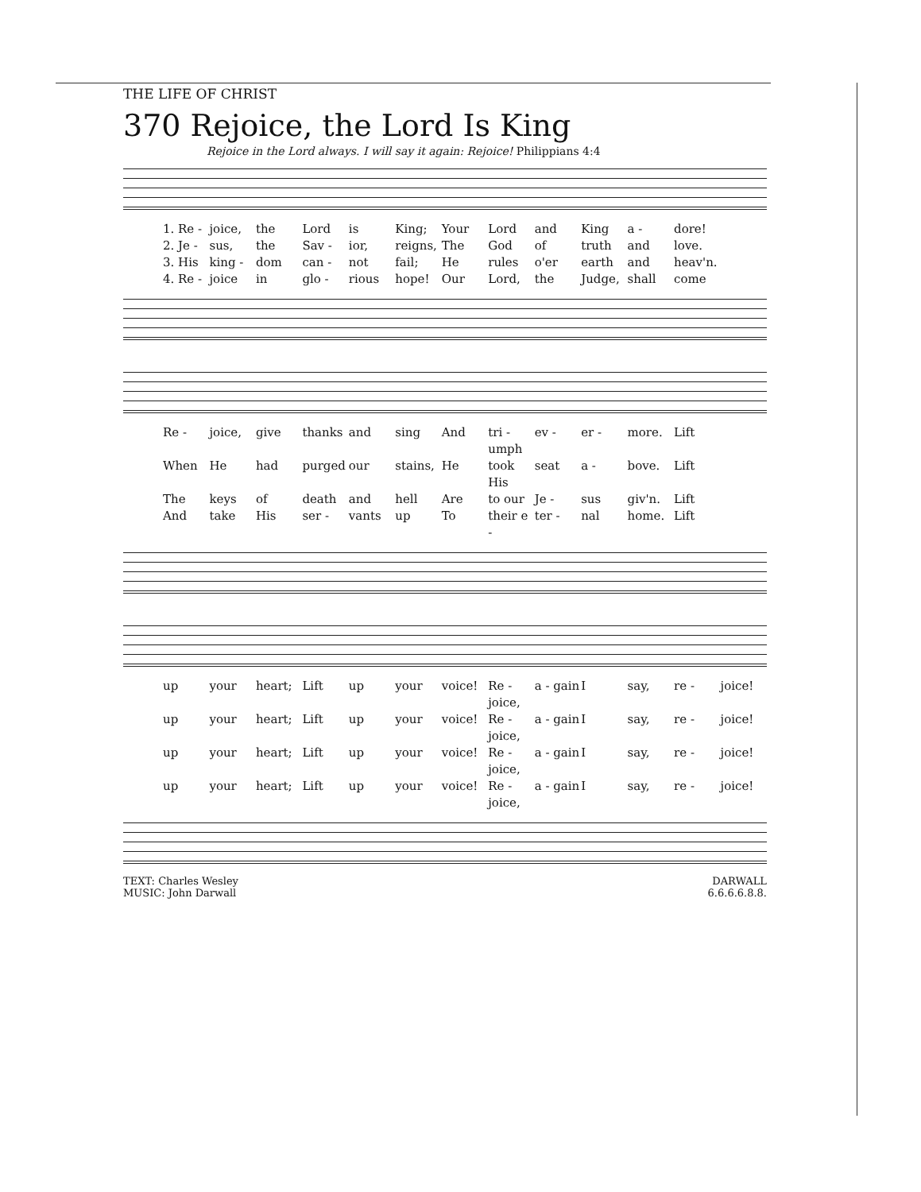THE LIFE OF CHRIST
370 Rejoice, the Lord Is King
Rejoice in the Lord always. I will say it again: Rejoice! Philippians 4:4
1. Re - joice, the Lord is King; Your Lord and King a - dore! 2. Je - sus, the Sav - ior, reigns, The God of truth and love. 3. His king - dom can - not fail; He rules o'er earth and heav'n. 4. Re - joice in glo - rious hope! Our Lord, the Judge, shall come
Re - joice, give thanks and sing And tri - umph ev - er - more. Lift When He had purged our stains, He took His seat a - bove. Lift The keys of death and hell Are to our Je - sus giv'n. Lift And take His ser - vants up To their e - ter - nal home. Lift
up your heart; Lift up your voice! Re - joice, a - gain I say, re - joice! up your heart; Lift up your voice! Re - joice, a - gain I say, re - joice! up your heart; Lift up your voice! Re - joice, a - gain I say, re - joice! up your heart; Lift up your voice! Re - joice, a - gain I say, re - joice!
TEXT: Charles Wesley
MUSIC: John Darwall
DARWALL
6.6.6.6.8.8.